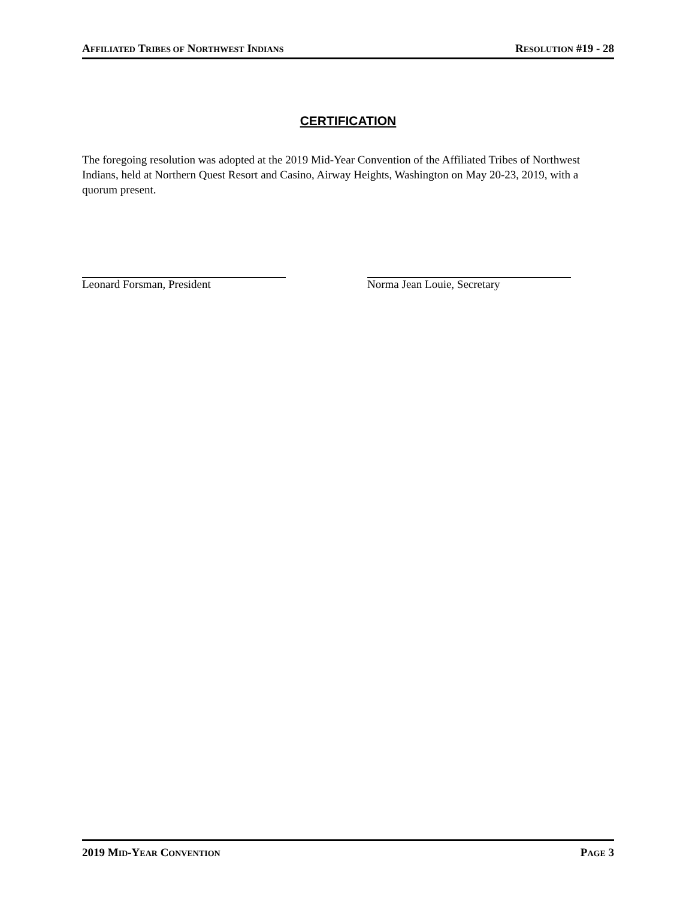AFFILIATED TRIBES OF NORTHWEST INDIANS RESOLUTION #19 - 28
CERTIFICATION
The foregoing resolution was adopted at the 2019 Mid-Year Convention of the Affiliated Tribes of Northwest Indians, held at Northern Quest Resort and Casino, Airway Heights, Washington on May 20-23, 2019, with a quorum present.
Leonard Forsman, President Norma Jean Louie, Secretary
2019 MID-YEAR CONVENTION PAGE 3